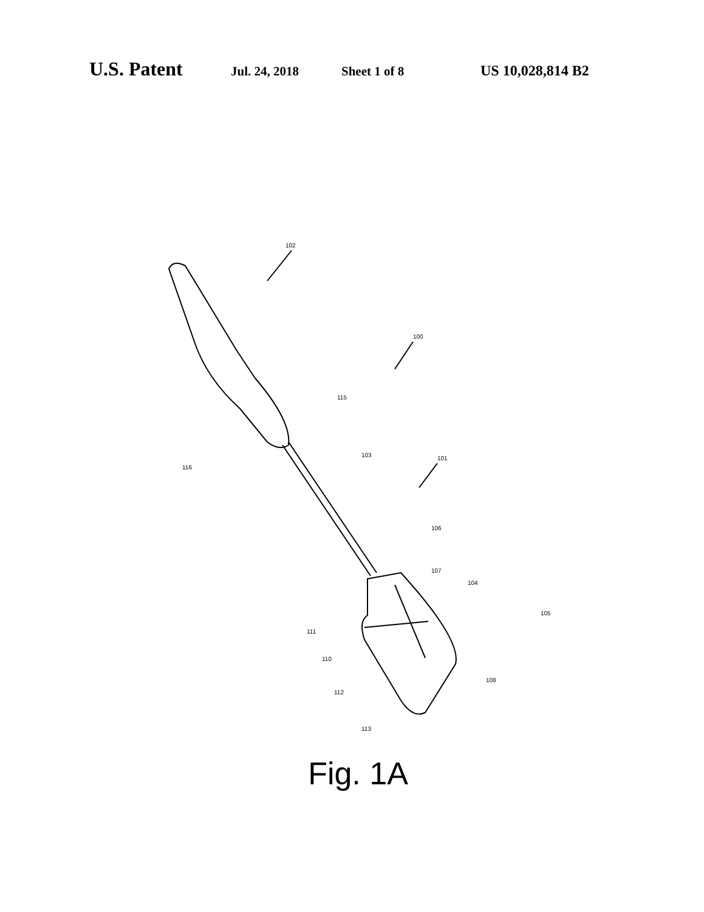U.S. Patent Jul. 24, 2018 Sheet 1 of 8 US 10,028,814 B2
102
100
115
116
103
101
106
107
104
105
111
110
108
112
113
Fig. 1A